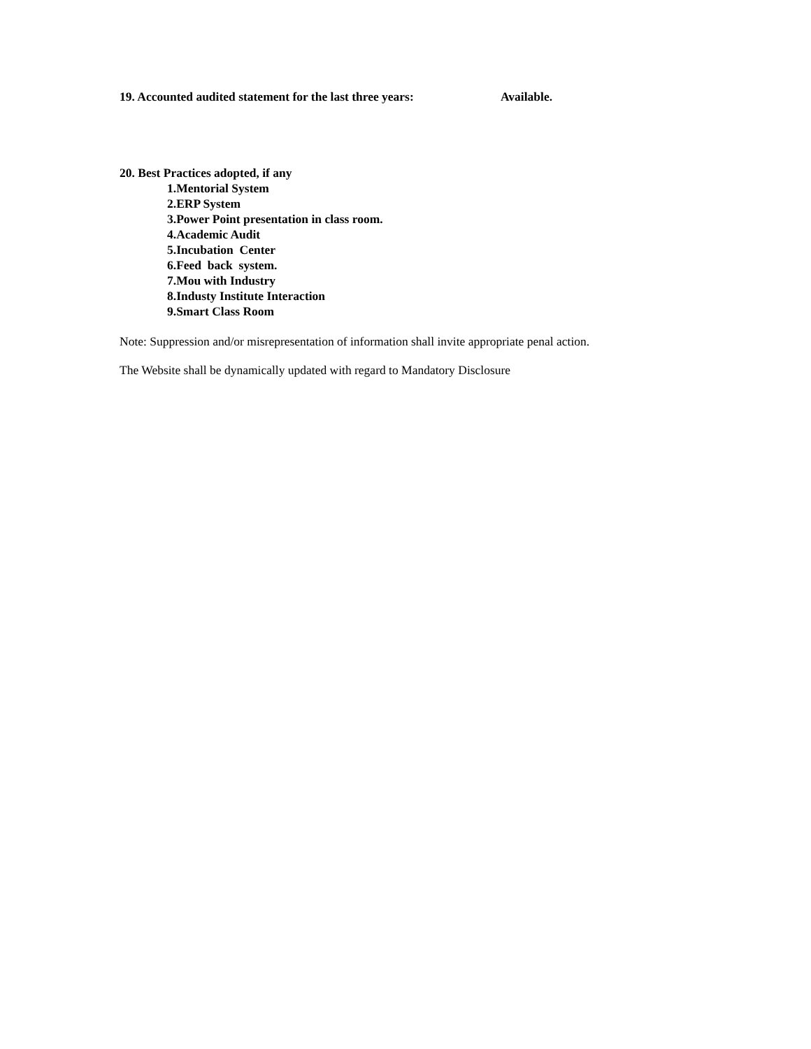19. Accounted audited statement for the last three years: Available.
20. Best Practices adopted, if any
1.Mentorial System
2.ERP System
3.Power Point presentation in class room.
4.Academic Audit
5.Incubation Center
6.Feed back system.
7.Mou with Industry
8.Industy Institute Interaction
9.Smart Class Room
Note: Suppression and/or misrepresentation of information shall invite appropriate penal action.
The Website shall be dynamically updated with regard to Mandatory Disclosure